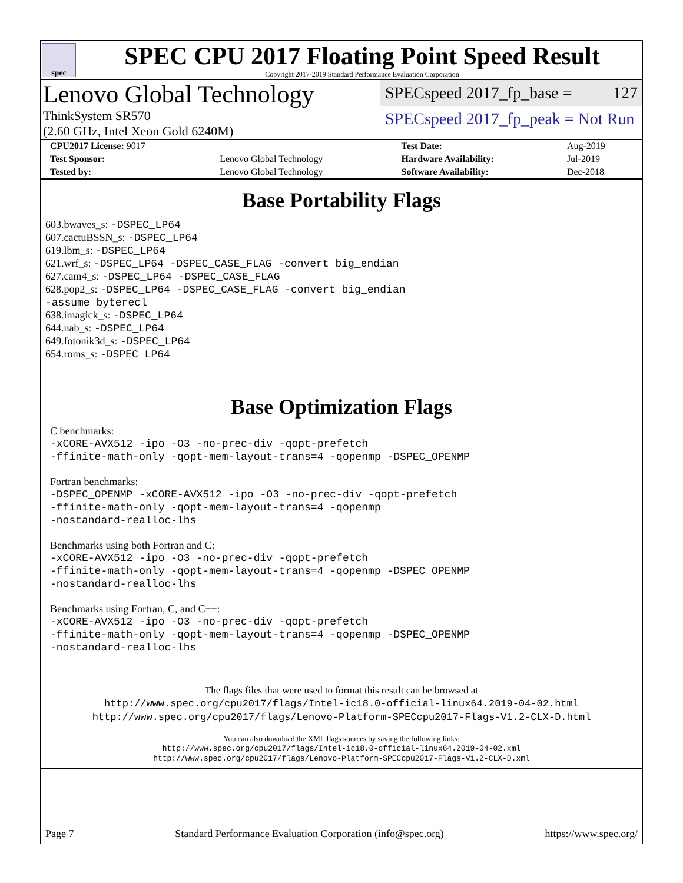spec
SPEC CPU 2017 Floating Point Speed Result
Copyright 2017-2019 Standard Performance Evaluation Corporation
Lenovo Global Technology
ThinkSystem SR570
(2.60 GHz, Intel Xeon Gold 6240M)
SPECspeed 2017_fp_base = 127
SPECspeed 2017_fp_peak = Not Run
| CPU2017 License: 9017 | | Test Date: | Aug-2019 |
| Test Sponsor: | Lenovo Global Technology | Hardware Availability: | Jul-2019 |
| Tested by: | Lenovo Global Technology | Software Availability: | Dec-2018 |
Base Portability Flags
603.bwaves_s: -DSPEC_LP64
607.cactuBSSN_s: -DSPEC_LP64
619.lbm_s: -DSPEC_LP64
621.wrf_s: -DSPEC_LP64 -DSPEC_CASE_FLAG -convert big_endian
627.cam4_s: -DSPEC_LP64 -DSPEC_CASE_FLAG
628.pop2_s: -DSPEC_LP64 -DSPEC_CASE_FLAG -convert big_endian
-assume byterecl
638.imagick_s: -DSPEC_LP64
644.nab_s: -DSPEC_LP64
649.fotonik3d_s: -DSPEC_LP64
654.roms_s: -DSPEC_LP64
Base Optimization Flags
C benchmarks:
-xCORE-AVX512 -ipo -O3 -no-prec-div -qopt-prefetch
-ffinite-math-only -qopt-mem-layout-trans=4 -qopenmp -DSPEC_OPENMP
Fortran benchmarks:
-DSPEC_OPENMP -xCORE-AVX512 -ipo -O3 -no-prec-div -qopt-prefetch
-ffinite-math-only -qopt-mem-layout-trans=4 -qopenmp
-nostandard-realloc-lhs
Benchmarks using both Fortran and C:
-xCORE-AVX512 -ipo -O3 -no-prec-div -qopt-prefetch
-ffinite-math-only -qopt-mem-layout-trans=4 -qopenmp -DSPEC_OPENMP
-nostandard-realloc-lhs
Benchmarks using Fortran, C, and C++:
-xCORE-AVX512 -ipo -O3 -no-prec-div -qopt-prefetch
-ffinite-math-only -qopt-mem-layout-trans=4 -qopenmp -DSPEC_OPENMP
-nostandard-realloc-lhs
The flags files that were used to format this result can be browsed at
http://www.spec.org/cpu2017/flags/Intel-ic18.0-official-linux64.2019-04-02.html
http://www.spec.org/cpu2017/flags/Lenovo-Platform-SPECcpu2017-Flags-V1.2-CLX-D.html
You can also download the XML flags sources by saving the following links:
http://www.spec.org/cpu2017/flags/Intel-ic18.0-official-linux64.2019-04-02.xml
http://www.spec.org/cpu2017/flags/Lenovo-Platform-SPECcpu2017-Flags-V1.2-CLX-D.xml
Page 7 Standard Performance Evaluation Corporation (info@spec.org) https://www.spec.org/